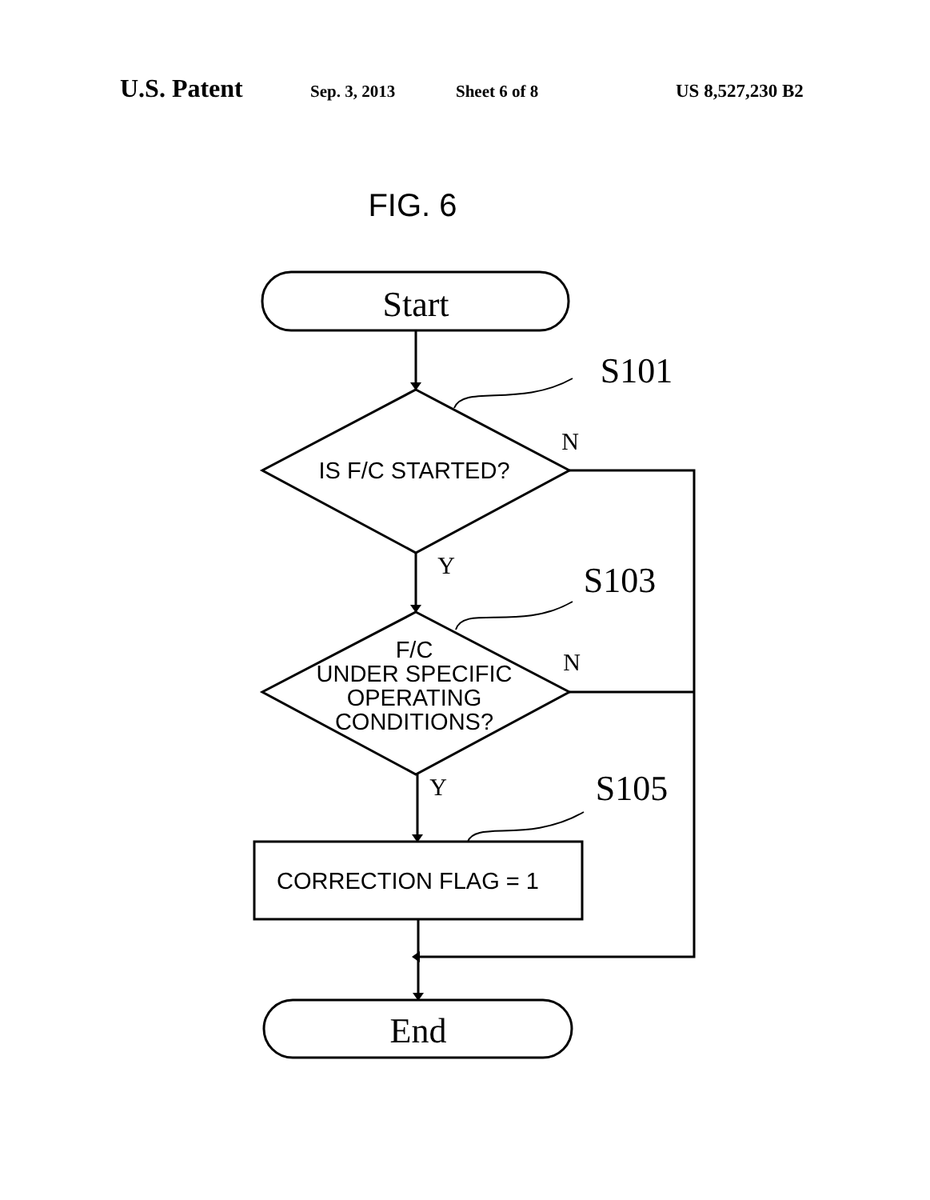U.S. Patent Sep. 3, 2013 Sheet 6 of 8 US 8,527,230 B2
FIG. 6
IS F/C STARTED?
F/C
UNDER SPECIFIC
OPERATING
CONDITIONS?
CORRECTION FLAG = 1
Start
End
S101
S103
S105
N
N
Y
Y